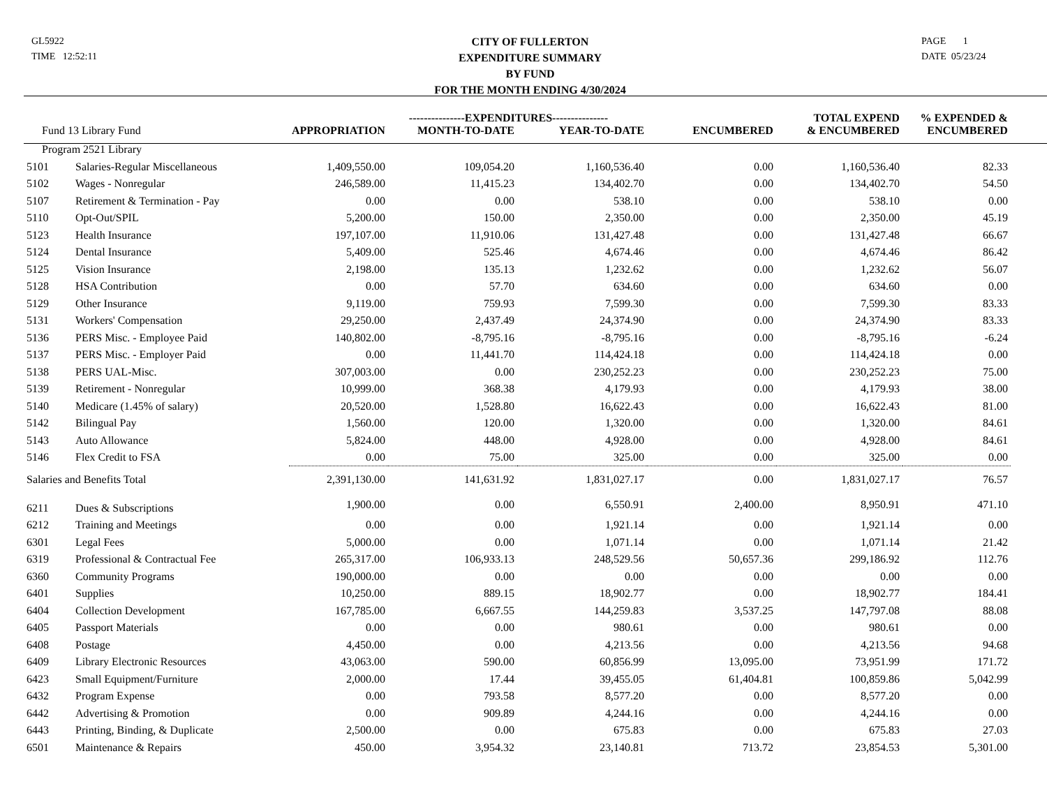GL5922
TIME 12:52:11
CITY OF FULLERTON
EXPENDITURE SUMMARY
BY FUND
FOR THE MONTH ENDING 4/30/2024
PAGE 1
DATE 05/23/24
| | | | ---------------EXPENDITURES--------------- | | | TOTAL EXPEND | % EXPENDED & | |
| --- | --- | --- | --- | --- | --- | --- | --- | --- |
| Fund 13 Library Fund | | APPROPRIATION | MONTH-TO-DATE | YEAR-TO-DATE | ENCUMBERED | & ENCUMBERED | ENCUMBERED | |
| Program 2521 Library | | | | | | | | |
| 5101 | Salaries-Regular Miscellaneous | 1,409,550.00 | 109,054.20 | 1,160,536.40 | 0.00 | 1,160,536.40 | 82.33 | |
| 5102 | Wages - Nonregular | 246,589.00 | 11,415.23 | 134,402.70 | 0.00 | 134,402.70 | 54.50 | |
| 5107 | Retirement & Termination - Pay | 0.00 | 0.00 | 538.10 | 0.00 | 538.10 | 0.00 | |
| 5110 | Opt-Out/SPIL | 5,200.00 | 150.00 | 2,350.00 | 0.00 | 2,350.00 | 45.19 | |
| 5123 | Health Insurance | 197,107.00 | 11,910.06 | 131,427.48 | 0.00 | 131,427.48 | 66.67 | |
| 5124 | Dental Insurance | 5,409.00 | 525.46 | 4,674.46 | 0.00 | 4,674.46 | 86.42 | |
| 5125 | Vision Insurance | 2,198.00 | 135.13 | 1,232.62 | 0.00 | 1,232.62 | 56.07 | |
| 5128 | HSA Contribution | 0.00 | 57.70 | 634.60 | 0.00 | 634.60 | 0.00 | |
| 5129 | Other Insurance | 9,119.00 | 759.93 | 7,599.30 | 0.00 | 7,599.30 | 83.33 | |
| 5131 | Workers' Compensation | 29,250.00 | 2,437.49 | 24,374.90 | 0.00 | 24,374.90 | 83.33 | |
| 5136 | PERS Misc. - Employee Paid | 140,802.00 | -8,795.16 | -8,795.16 | 0.00 | -8,795.16 | -6.24 | |
| 5137 | PERS Misc. - Employer Paid | 0.00 | 11,441.70 | 114,424.18 | 0.00 | 114,424.18 | 0.00 | |
| 5138 | PERS UAL-Misc. | 307,003.00 | 0.00 | 230,252.23 | 0.00 | 230,252.23 | 75.00 | |
| 5139 | Retirement - Nonregular | 10,999.00 | 368.38 | 4,179.93 | 0.00 | 4,179.93 | 38.00 | |
| 5140 | Medicare (1.45% of salary) | 20,520.00 | 1,528.80 | 16,622.43 | 0.00 | 16,622.43 | 81.00 | |
| 5142 | Bilingual Pay | 1,560.00 | 120.00 | 1,320.00 | 0.00 | 1,320.00 | 84.61 | |
| 5143 | Auto Allowance | 5,824.00 | 448.00 | 4,928.00 | 0.00 | 4,928.00 | 84.61 | |
| 5146 | Flex Credit to FSA | 0.00 | 75.00 | 325.00 | 0.00 | 325.00 | 0.00 | |
| Salaries and Benefits Total | | 2,391,130.00 | 141,631.92 | 1,831,027.17 | 0.00 | 1,831,027.17 | 76.57 | |
| 6211 | Dues & Subscriptions | 1,900.00 | 0.00 | 6,550.91 | 2,400.00 | 8,950.91 | 471.10 | |
| 6212 | Training and Meetings | 0.00 | 0.00 | 1,921.14 | 0.00 | 1,921.14 | 0.00 | |
| 6301 | Legal Fees | 5,000.00 | 0.00 | 1,071.14 | 0.00 | 1,071.14 | 21.42 | |
| 6319 | Professional & Contractual Fee | 265,317.00 | 106,933.13 | 248,529.56 | 50,657.36 | 299,186.92 | 112.76 | |
| 6360 | Community Programs | 190,000.00 | 0.00 | 0.00 | 0.00 | 0.00 | 0.00 | |
| 6401 | Supplies | 10,250.00 | 889.15 | 18,902.77 | 0.00 | 18,902.77 | 184.41 | |
| 6404 | Collection Development | 167,785.00 | 6,667.55 | 144,259.83 | 3,537.25 | 147,797.08 | 88.08 | |
| 6405 | Passport Materials | 0.00 | 0.00 | 980.61 | 0.00 | 980.61 | 0.00 | |
| 6408 | Postage | 4,450.00 | 0.00 | 4,213.56 | 0.00 | 4,213.56 | 94.68 | |
| 6409 | Library Electronic Resources | 43,063.00 | 590.00 | 60,856.99 | 13,095.00 | 73,951.99 | 171.72 | |
| 6423 | Small Equipment/Furniture | 2,000.00 | 17.44 | 39,455.05 | 61,404.81 | 100,859.86 | 5,042.99 | |
| 6432 | Program Expense | 0.00 | 793.58 | 8,577.20 | 0.00 | 8,577.20 | 0.00 | |
| 6442 | Advertising & Promotion | 0.00 | 909.89 | 4,244.16 | 0.00 | 4,244.16 | 0.00 | |
| 6443 | Printing, Binding, & Duplicate | 2,500.00 | 0.00 | 675.83 | 0.00 | 675.83 | 27.03 | |
| 6501 | Maintenance & Repairs | 450.00 | 3,954.32 | 23,140.81 | 713.72 | 23,854.53 | 5,301.00 | |